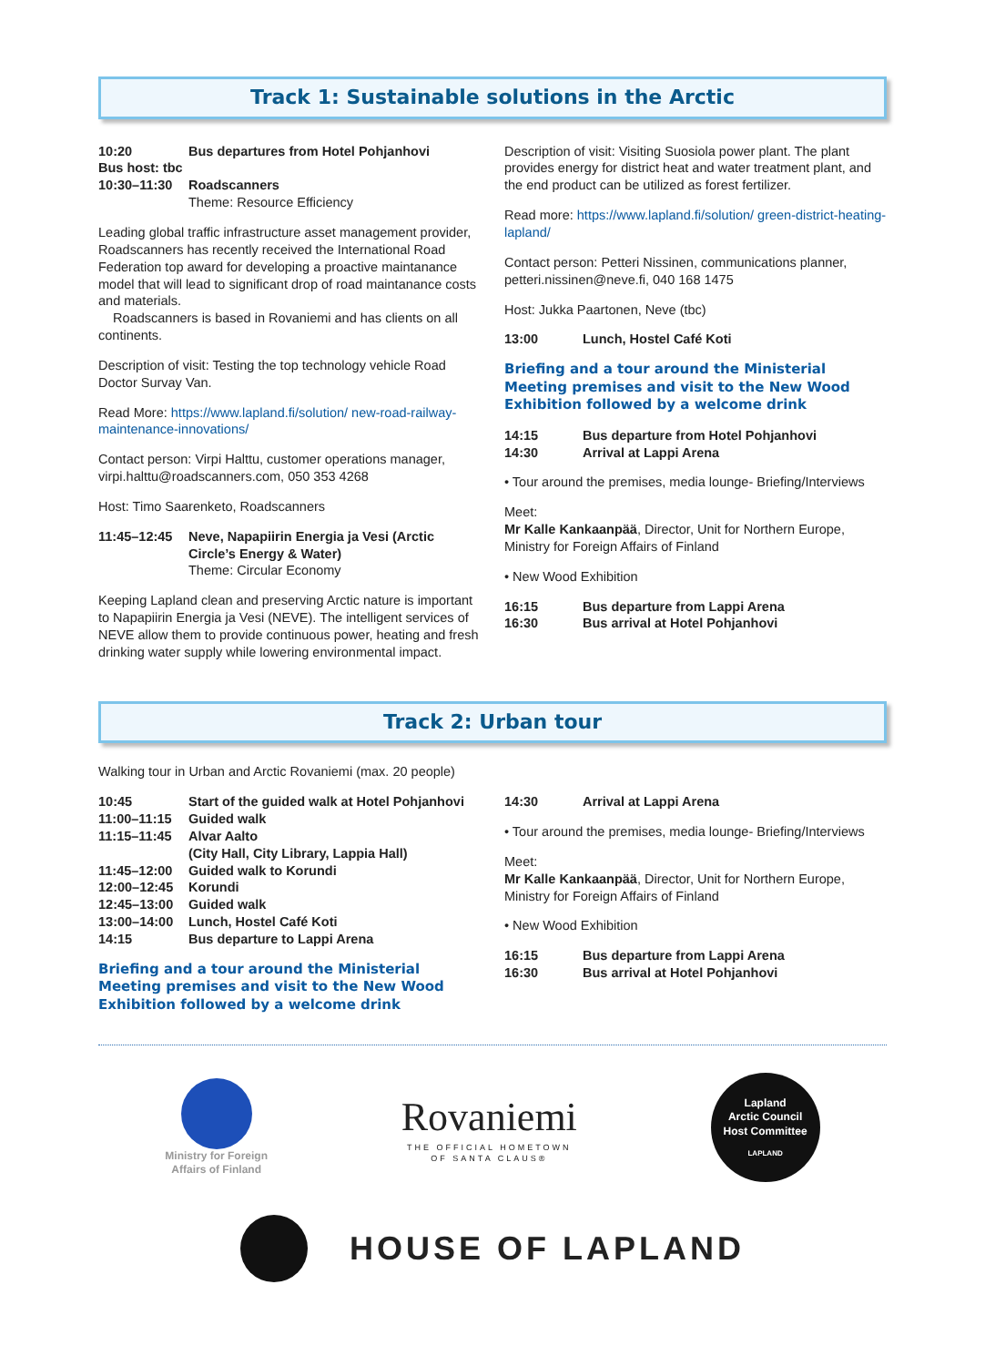Track 1: Sustainable solutions in the Arctic
10:20 Bus departures from Hotel Pohjanhovi
Bus host: tbc
10:30–11:30 Roadscanners
Theme: Resource Efficiency
Leading global traffic infrastructure asset management provider, Roadscanners has recently received the International Road Federation top award for developing a proactive maintanance model that will lead to significant drop of road maintanance costs and materials.
Roadscanners is based in Rovaniemi and has clients on all continents.
Description of visit: Testing the top technology vehicle Road Doctor Survay Van.
Read More: https://www.lapland.fi/solution/ new-road-railway-maintenance-innovations/
Contact person: Virpi Halttu, customer operations manager, virpi.halttu@roadscanners.com, 050 353 4268
Host: Timo Saarenketo, Roadscanners
11:45–12:45 Neve, Napapiirin Energia ja Vesi (Arctic Circle’s Energy & Water)
Theme: Circular Economy
Keeping Lapland clean and preserving Arctic nature is important to Napapiirin Energia ja Vesi (NEVE). The intelligent services of NEVE allow them to provide continuous power, heating and fresh drinking water supply while lowering environmental impact.
Description of visit: Visiting Suosiola power plant. The plant provides energy for district heat and water treatment plant, and the end product can be utilized as forest fertilizer.
Read more: https://www.lapland.fi/solution/ green-district-heating-lapland/
Contact person: Petteri Nissinen, communications planner, petteri.nissinen@neve.fi, 040 168 1475
Host: Jukka Paartonen, Neve (tbc)
13:00 Lunch, Hostel Café Koti
Briefing and a tour around the Ministerial Meeting premises and visit to the New Wood Exhibition followed by a welcome drink
14:15 Bus departure from Hotel Pohjanhovi
14:30 Arrival at Lappi Arena
• Tour around the premises, media lounge- Briefing/Interviews
Meet:
Mr Kalle Kankaanpää, Director, Unit for Northern Europe, Ministry for Foreign Affairs of Finland
• New Wood Exhibition
16:15 Bus departure from Lappi Arena
16:30 Bus arrival at Hotel Pohjanhovi
Track 2: Urban tour
Walking tour in Urban and Arctic Rovaniemi (max. 20 people)
10:45 Start of the guided walk at Hotel Pohjanhovi
11:00–11:15 Guided walk
11:15–11:45 Alvar Aalto
(City Hall, City Library, Lappia Hall)
11:45–12:00 Guided walk to Korundi
12:00–12:45 Korundi
12:45–13:00 Guided walk
13:00–14:00 Lunch, Hostel Café Koti
14:15 Bus departure to Lappi Arena
Briefing and a tour around the Ministerial Meeting premises and visit to the New Wood Exhibition followed by a welcome drink
14:30 Arrival at Lappi Arena
• Tour around the premises, media lounge- Briefing/Interviews
Meet:
Mr Kalle Kankaanpää, Director, Unit for Northern Europe, Ministry for Foreign Affairs of Finland
• New Wood Exhibition
16:15 Bus departure from Lappi Arena
16:30 Bus arrival at Hotel Pohjanhovi
Ministry for Foreign
Affairs of Finland
Rovaniemi
THE OFFICIAL HOMETOWN
OF SANTA CLAUS®
Lapland
Arctic Council
Host Committee
LAPLAND
HOUSE OF LAPLAND